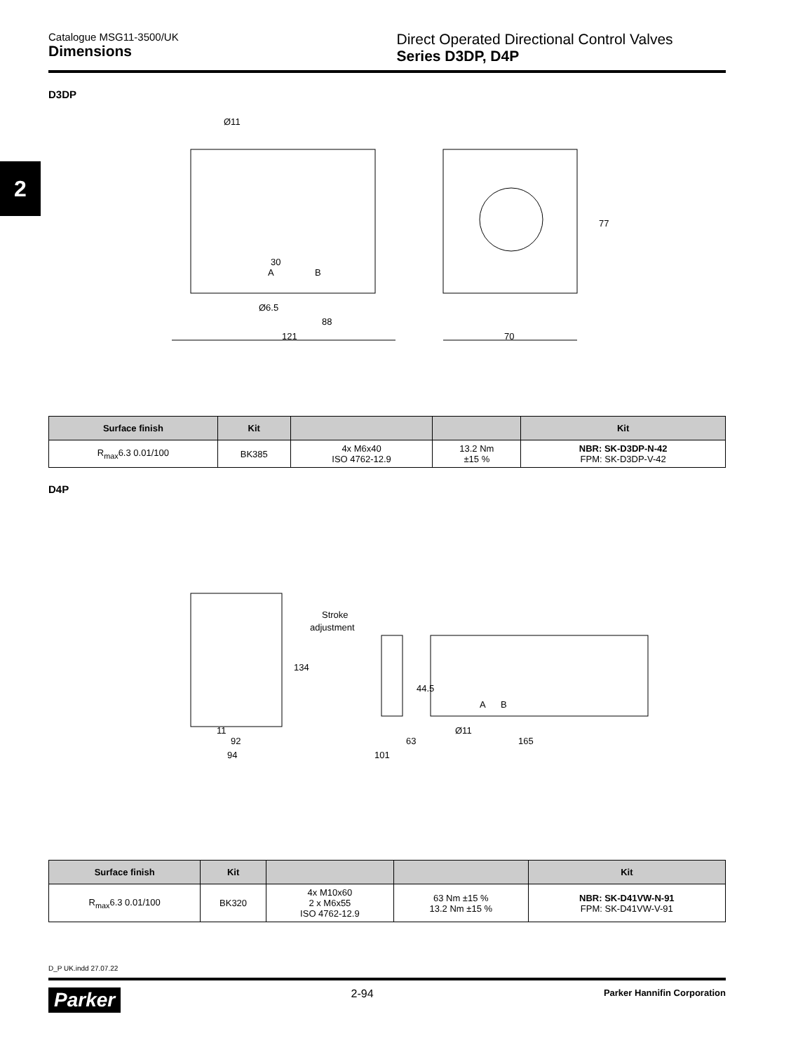2
Catalogue MSG11-3500/UK
Dimensions
Direct Operated Directional Control Valves
Series D3DP, D4P
D3DP
Ø11
A
B
Ø6.5
88
121
70
77
30
| Surface finish | Kit | | | Kit |
| --- | --- | --- | --- | --- |
| R<sub>max</sub>6.3 0.01/100 | BK385 | 4x M6x40 ISO 4762-12.9 | 13.2 Nm ±15 % | NBR: SK-D3DP-N-42 FPM: SK-D3DP-V-42 |
D4P
Stroke
adjustment
134
44.5
A
B
11
92
94
63
Ø11
165
101
| Surface finish | Kit | | | Kit |
| --- | --- | --- | --- | --- |
| R<sub>max</sub>6.3 0.01/100 | BK320 | 4x M10x60 2 x M6x55 ISO 4762-12.9 | 63 Nm ±15 % 13.2 Nm ±15 % | NBR: SK-D41VW-N-91 FPM: SK-D41VW-V-91 |
D_P UK.indd 27.07.22
Parker 2-94 Parker Hannifin Corporation